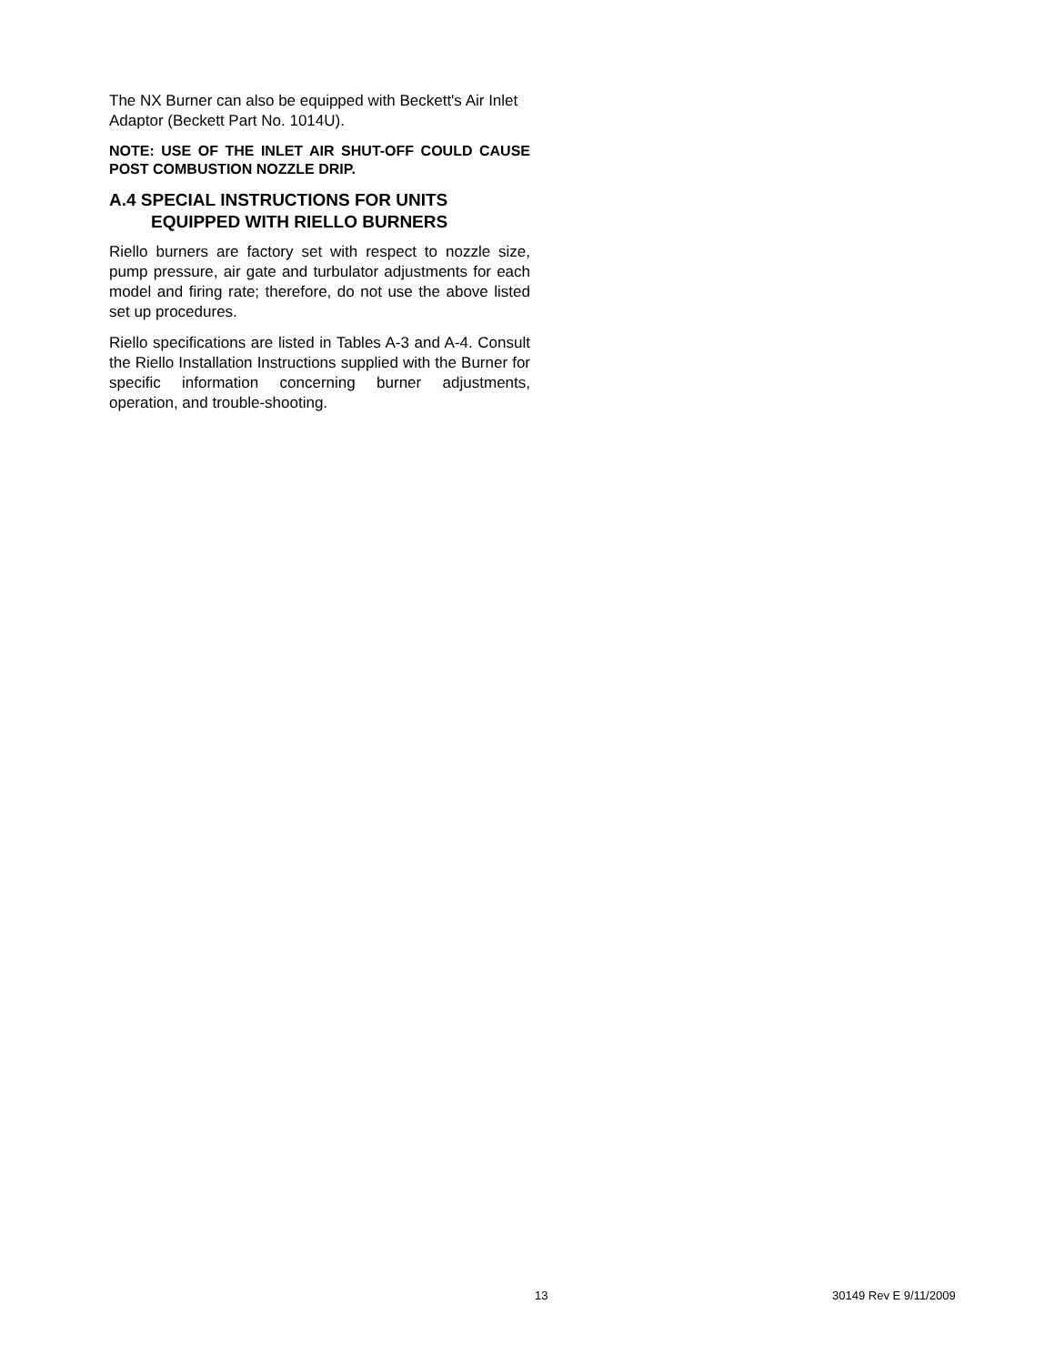The NX Burner can also be equipped with Beckett's Air Inlet Adaptor (Beckett Part No. 1014U).
NOTE: USE OF THE INLET AIR SHUT-OFF COULD CAUSE POST COMBUSTION NOZZLE DRIP.
A.4 SPECIAL INSTRUCTIONS FOR UNITS
EQUIPPED WITH RIELLO BURNERS
Riello burners are factory set with respect to nozzle size, pump pressure, air gate and turbulator adjustments for each model and firing rate; therefore, do not use the above listed set up procedures.
Riello specifications are listed in Tables A-3 and A-4. Consult the Riello Installation Instructions supplied with the Burner for specific information concerning burner adjustments, operation, and trouble-shooting.
13 30149 Rev E 9/11/2009